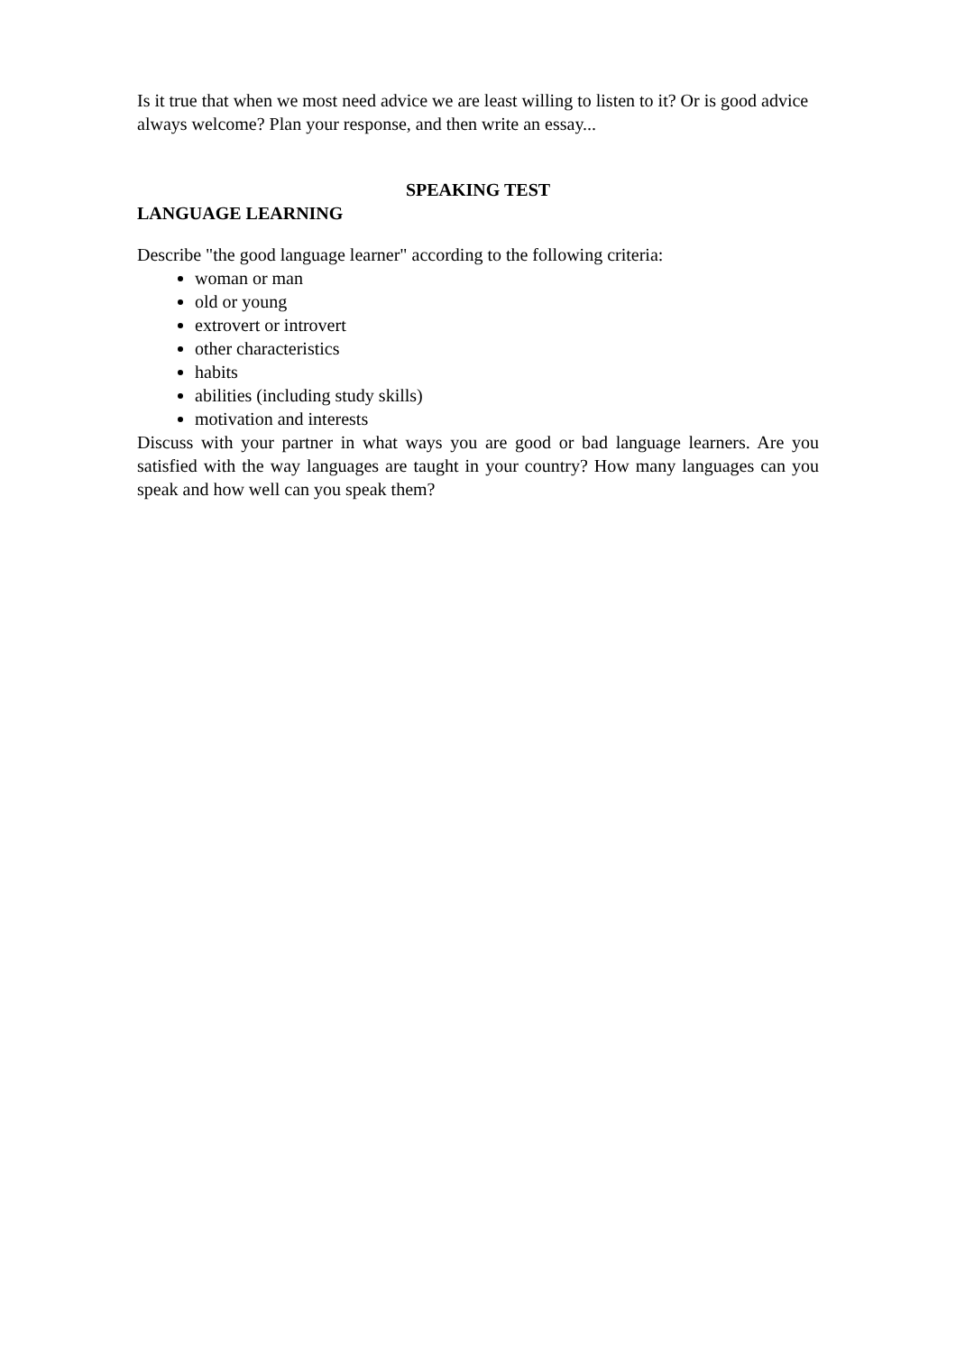Is it true that when we most need advice we are least willing to listen to it? Or is good advice always welcome? Plan your response, and then write an essay...
SPEAKING TEST
LANGUAGE LEARNING
Describe "the good language learner" according to the following criteria:
woman or man
old or young
extrovert or introvert
other characteristics
habits
abilities (including study skills)
motivation and interests
Discuss with your partner in what ways you are good or bad language learners. Are you satisfied with the way languages are taught in your country? How many languages can you speak and how well can you speak them?